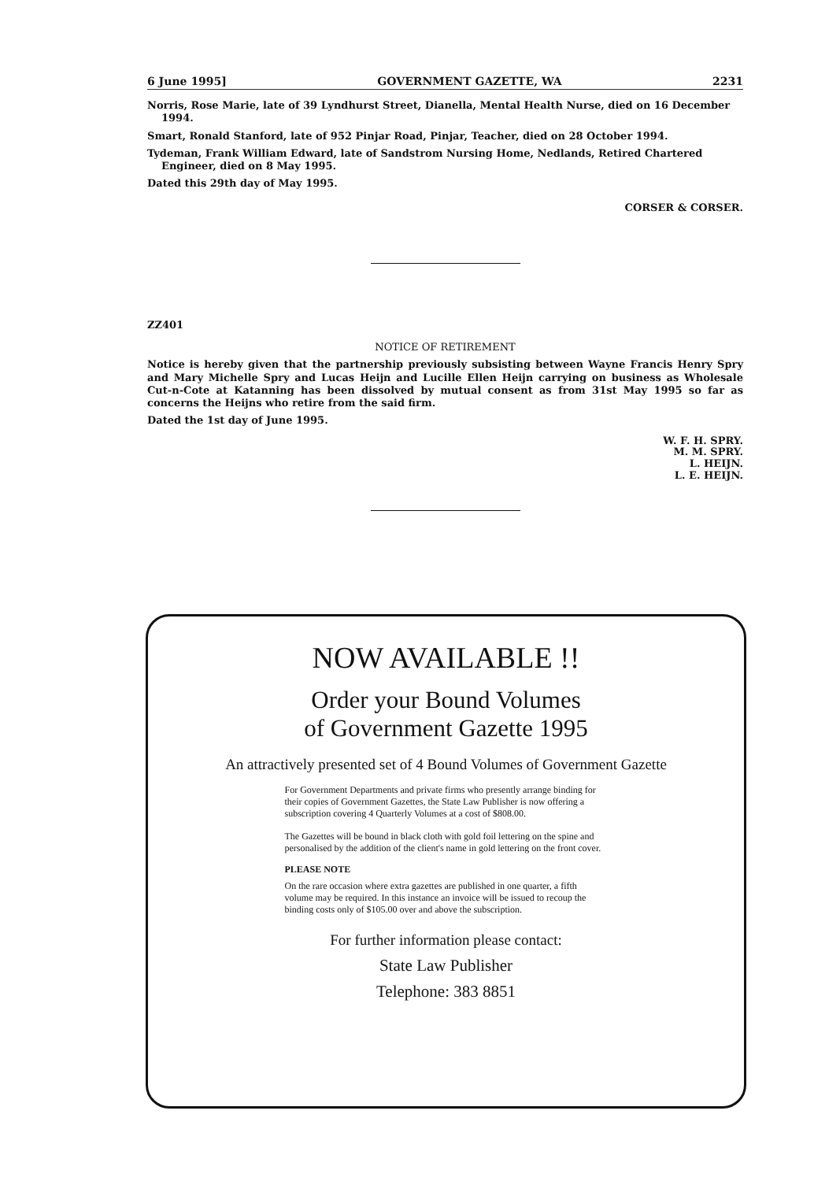6 June 1995] GOVERNMENT GAZETTE, WA 2231
Norris, Rose Marie, late of 39 Lyndhurst Street, Dianella, Mental Health Nurse, died on 16 December 1994.
Smart, Ronald Stanford, late of 952 Pinjar Road, Pinjar, Teacher, died on 28 October 1994.
Tydeman, Frank William Edward, late of Sandstrom Nursing Home, Nedlands, Retired Chartered Engineer, died on 8 May 1995.
Dated this 29th day of May 1995.
CORSER & CORSER.
ZZ401
NOTICE OF RETIREMENT
Notice is hereby given that the partnership previously subsisting between Wayne Francis Henry Spry and Mary Michelle Spry and Lucas Heijn and Lucille Ellen Heijn carrying on business as Wholesale Cut-n-Cote at Katanning has been dissolved by mutual consent as from 31st May 1995 so far as concerns the Heijns who retire from the said firm.
Dated the 1st day of June 1995.
W. F. H. SPRY.
M. M. SPRY.
L. HEIJN.
L. E. HEIJN.
NOW AVAILABLE !!
Order your Bound Volumes
of Government Gazette 1995
An attractively presented set of 4 Bound Volumes of Government Gazette
For Government Departments and private firms who presently arrange binding for their copies of Government Gazettes, the State Law Publisher is now offering a subscription covering 4 Quarterly Volumes at a cost of $808.00.
The Gazettes will be bound in black cloth with gold foil lettering on the spine and personalised by the addition of the client's name in gold lettering on the front cover.
PLEASE NOTE
On the rare occasion where extra gazettes are published in one quarter, a fifth volume may be required. In this instance an invoice will be issued to recoup the binding costs only of $105.00 over and above the subscription.
For further information please contact:
State Law Publisher
Telephone: 383 8851